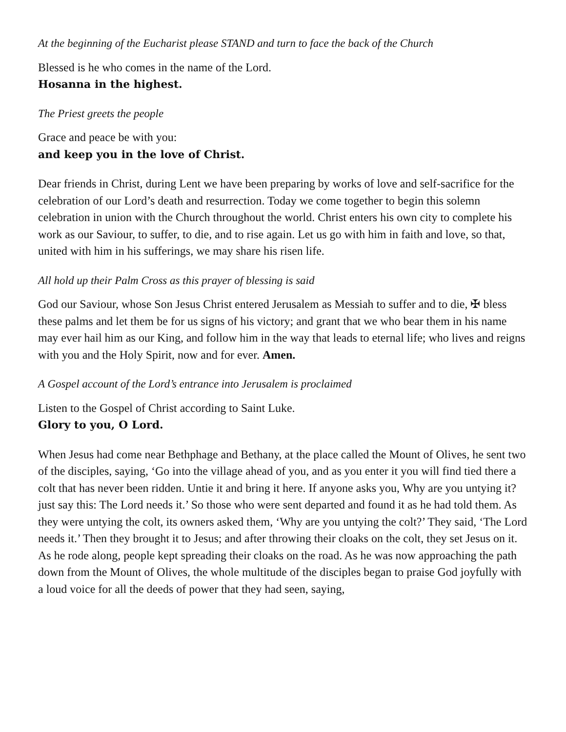At the beginning of the Eucharist please STAND and turn to face the back of the Church
Blessed is he who comes in the name of the Lord.
Hosanna in the highest.
The Priest greets the people
Grace and peace be with you:
and keep you in the love of Christ.
Dear friends in Christ, during Lent we have been preparing by works of love and self-sacrifice for the celebration of our Lord’s death and resurrection. Today we come together to begin this solemn celebration in union with the Church throughout the world. Christ enters his own city to complete his work as our Saviour, to suffer, to die, and to rise again. Let us go with him in faith and love, so that, united with him in his sufferings, we may share his risen life.
All hold up their Palm Cross as this prayer of blessing is said
God our Saviour, whose Son Jesus Christ entered Jerusalem as Messiah to suffer and to die, ✠ bless these palms and let them be for us signs of his victory; and grant that we who bear them in his name may ever hail him as our King, and follow him in the way that leads to eternal life; who lives and reigns with you and the Holy Spirit, now and for ever. Amen.
A Gospel account of the Lord’s entrance into Jerusalem is proclaimed
Listen to the Gospel of Christ according to Saint Luke.
Glory to you, O Lord.
When Jesus had come near Bethphage and Bethany, at the place called the Mount of Olives, he sent two of the disciples, saying, ‘Go into the village ahead of you, and as you enter it you will find tied there a colt that has never been ridden. Untie it and bring it here. If anyone asks you, Why are you untying it? just say this: The Lord needs it.’ So those who were sent departed and found it as he had told them. As they were untying the colt, its owners asked them, ‘Why are you untying the colt?’ They said, ‘The Lord needs it.’ Then they brought it to Jesus; and after throwing their cloaks on the colt, they set Jesus on it. As he rode along, people kept spreading their cloaks on the road. As he was now approaching the path down from the Mount of Olives, the whole multitude of the disciples began to praise God joyfully with a loud voice for all the deeds of power that they had seen, saying,